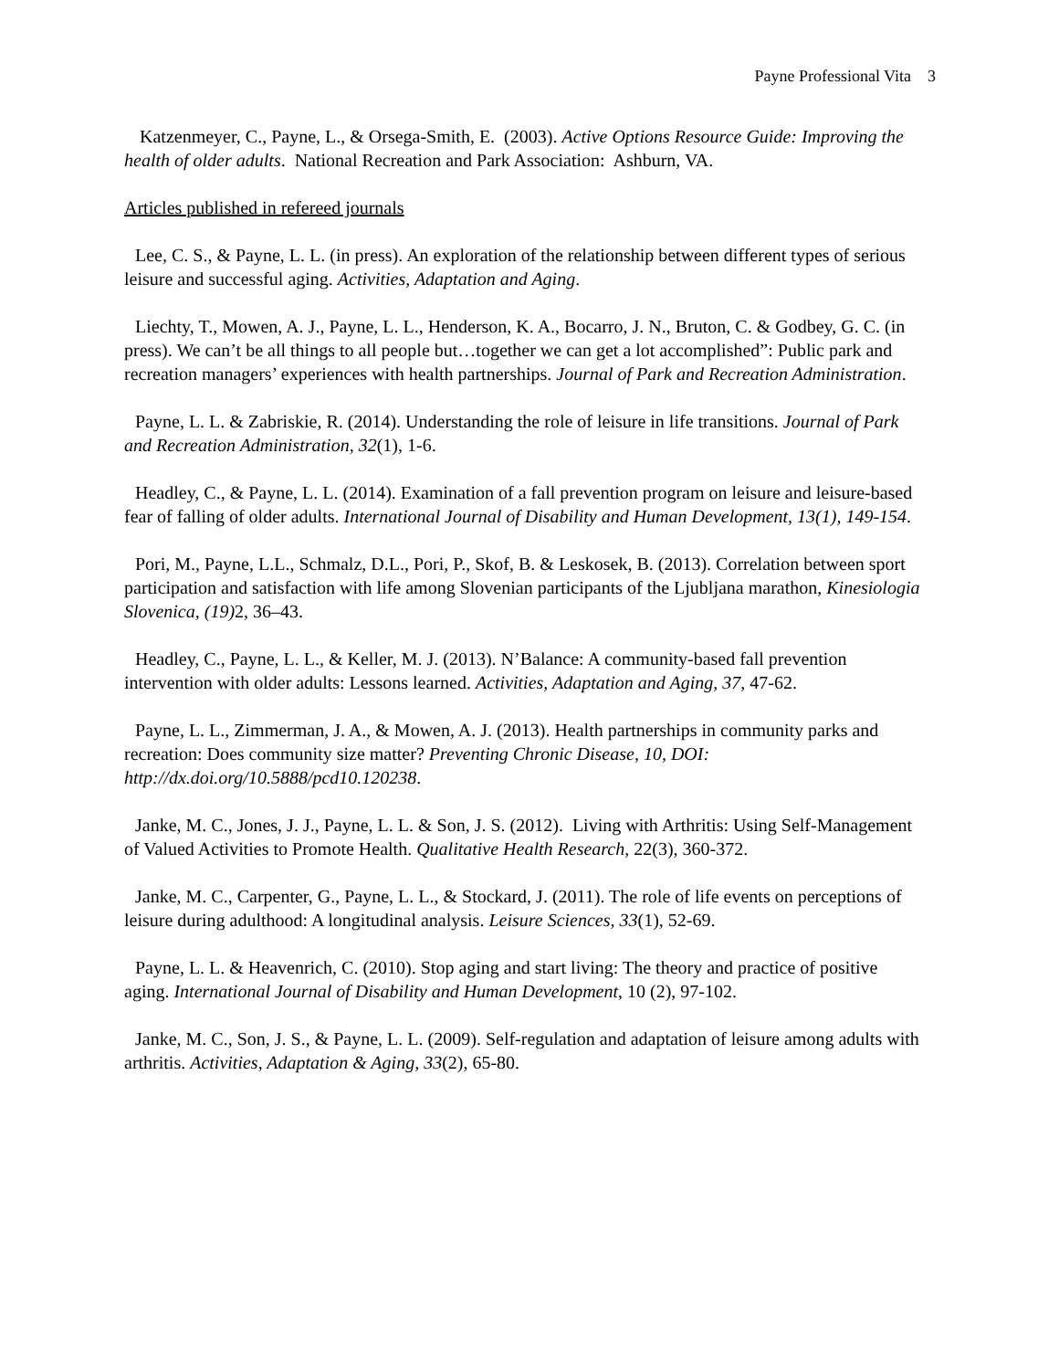Payne Professional Vita 3
Katzenmeyer, C., Payne, L., & Orsega-Smith, E. (2003). Active Options Resource Guide: Improving the health of older adults. National Recreation and Park Association: Ashburn, VA.
Articles published in refereed journals
Lee, C. S., & Payne, L. L. (in press). An exploration of the relationship between different types of serious leisure and successful aging. Activities, Adaptation and Aging.
Liechty, T., Mowen, A. J., Payne, L. L., Henderson, K. A., Bocarro, J. N., Bruton, C. & Godbey, G. C. (in press). We can’t be all things to all people but…together we can get a lot accomplished”: Public park and recreation managers’ experiences with health partnerships. Journal of Park and Recreation Administration.
Payne, L. L. & Zabriskie, R. (2014). Understanding the role of leisure in life transitions. Journal of Park and Recreation Administration, 32(1), 1-6.
Headley, C., & Payne, L. L. (2014). Examination of a fall prevention program on leisure and leisure-based fear of falling of older adults. International Journal of Disability and Human Development, 13(1), 149-154.
Pori, M., Payne, L.L., Schmalz, D.L., Pori, P., Skof, B. & Leskosek, B. (2013). Correlation between sport participation and satisfaction with life among Slovenian participants of the Ljubljana marathon, Kinesiologia Slovenica, (19) 2, 36–43.
Headley, C., Payne, L. L., & Keller, M. J. (2013). N’Balance: A community-based fall prevention intervention with older adults: Lessons learned. Activities, Adaptation and Aging, 37, 47-62.
Payne, L. L., Zimmerman, J. A., & Mowen, A. J. (2013). Health partnerships in community parks and recreation: Does community size matter? Preventing Chronic Disease, 10, DOI: http://dx.doi.org/10.5888/pcd10.120238.
Janke, M. C., Jones, J. J., Payne, L. L. & Son, J. S. (2012). Living with Arthritis: Using Self-Management of Valued Activities to Promote Health. Qualitative Health Research, 22(3), 360-372.
Janke, M. C., Carpenter, G., Payne, L. L., & Stockard, J. (2011). The role of life events on perceptions of leisure during adulthood: A longitudinal analysis. Leisure Sciences, 33(1), 52-69.
Payne, L. L. & Heavenrich, C. (2010). Stop aging and start living: The theory and practice of positive aging. International Journal of Disability and Human Development, 10 (2), 97-102.
Janke, M. C., Son, J. S., & Payne, L. L. (2009). Self-regulation and adaptation of leisure among adults with arthritis. Activities, Adaptation & Aging, 33(2), 65-80.